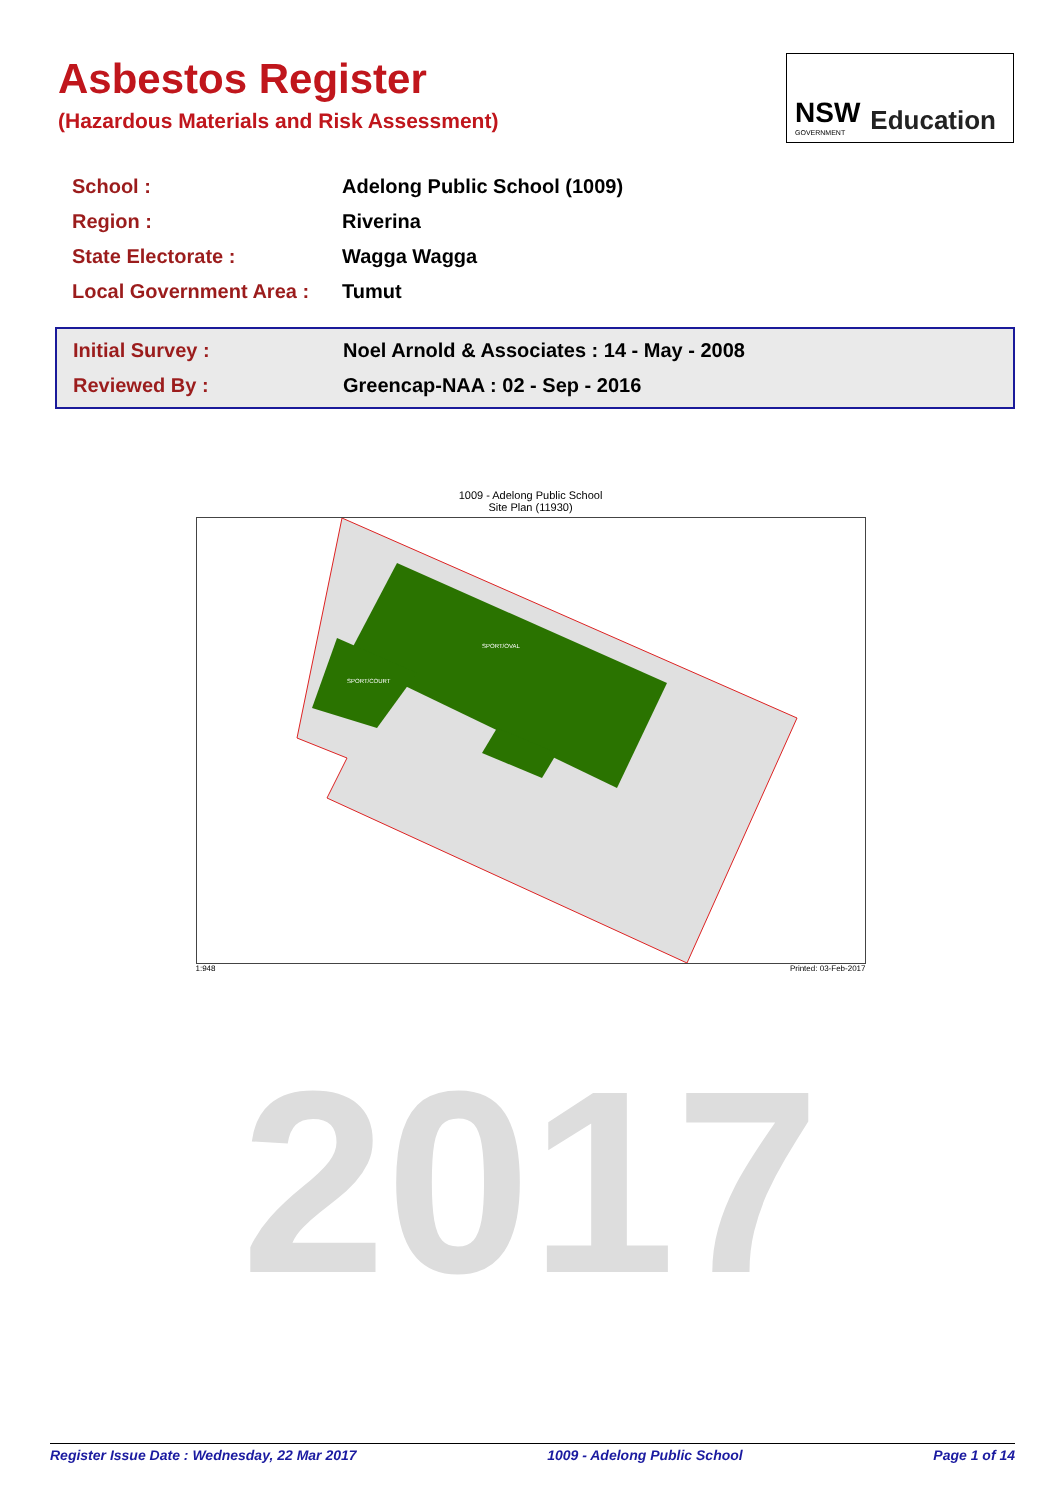Asbestos Register
(Hazardous Materials and Risk Assessment)
NSW
GOVERNMENT
Education
| School : | Adelong Public School (1009) |
| Region : | Riverina |
| State Electorate : | Wagga Wagga |
| Local Government Area : | Tumut |
| Initial Survey : | Noel Arnold & Associates : 14 - May - 2008 |
| Reviewed By : | Greencap-NAA : 02 - Sep - 2016 |
1009 - Adelong Public School
Site Plan (11930)
SPORT/OVAL
SPORT/COURT
1:948 Printed: 03-Feb-2017
2017
Register Issue Date : Wednesday, 22 Mar 2017 1009 - Adelong Public School Page 1 of 14